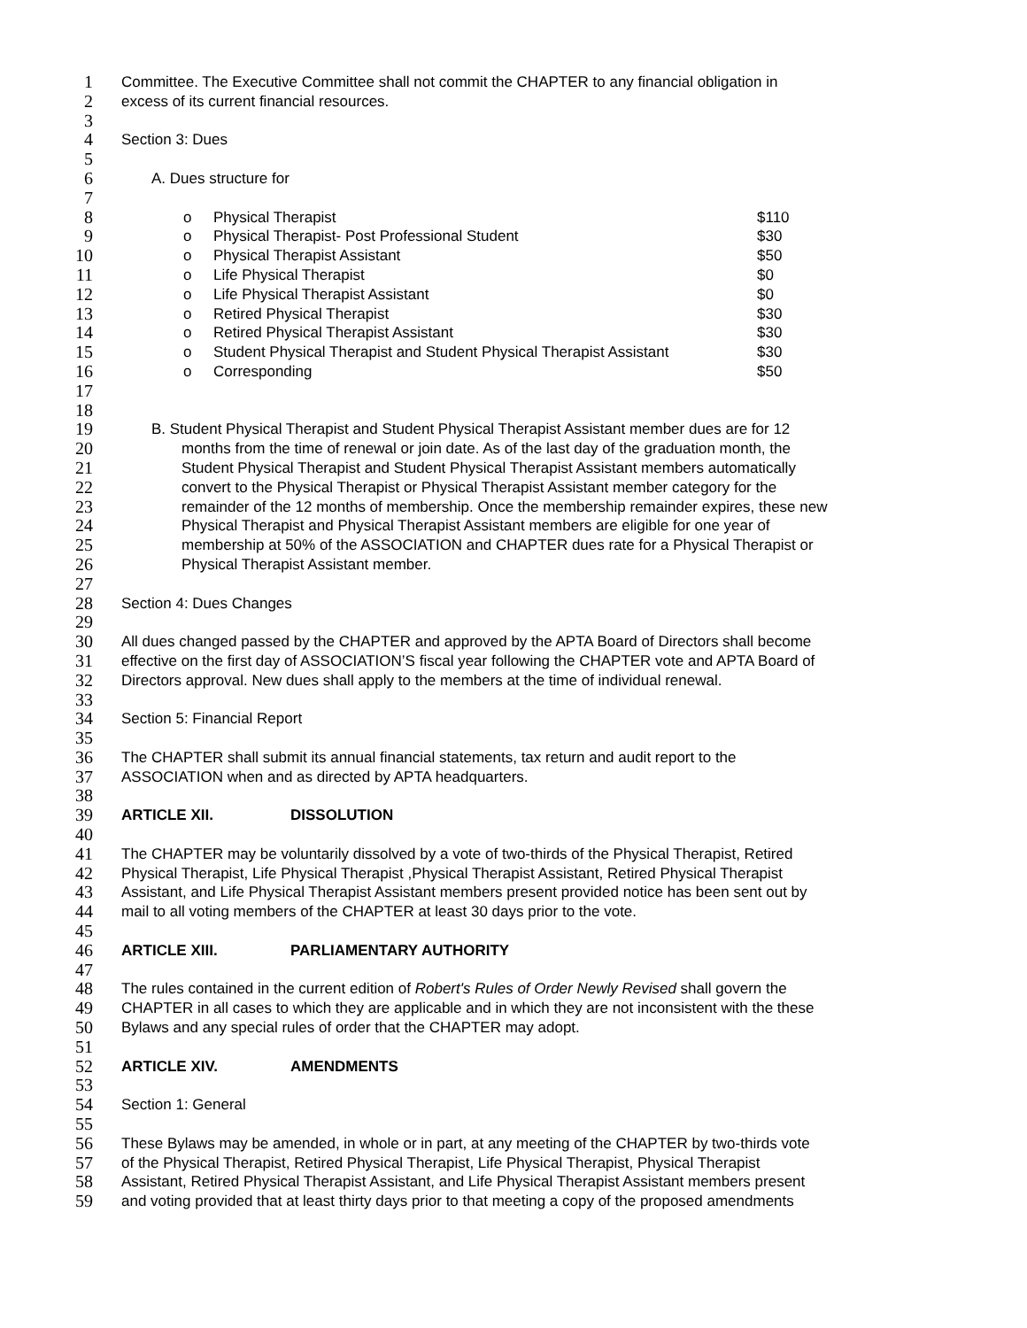1 Committee. The Executive Committee shall not commit the CHAPTER to any financial obligation in
2 excess of its current financial resources.
3
4 Section 3: Dues
5
6 A. Dues structure for
7
8 o Physical Therapist $110
9 o Physical Therapist- Post Professional Student $30
10 o Physical Therapist Assistant $50
11 o Life Physical Therapist $0
12 o Life Physical Therapist Assistant $0
13 o Retired Physical Therapist $30
14 o Retired Physical Therapist Assistant $30
15 o Student Physical Therapist and Student Physical Therapist Assistant $30
16 o Corresponding $50
17
18
19 B. Student Physical Therapist and Student Physical Therapist Assistant member dues are for 12
20 months from the time of renewal or join date. As of the last day of the graduation month, the
21 Student Physical Therapist and Student Physical Therapist Assistant members automatically
22 convert to the Physical Therapist or Physical Therapist Assistant member category for the
23 remainder of the 12 months of membership. Once the membership remainder expires, these new
24 Physical Therapist and Physical Therapist Assistant members are eligible for one year of
25 membership at 50% of the ASSOCIATION and CHAPTER dues rate for a Physical Therapist or
26 Physical Therapist Assistant member.
27
28 Section 4: Dues Changes
29
30 All dues changed passed by the CHAPTER and approved by the APTA Board of Directors shall become
31 effective on the first day of ASSOCIATION’S fiscal year following the CHAPTER vote and APTA Board of
32 Directors approval. New dues shall apply to the members at the time of individual renewal.
33
34 Section 5: Financial Report
35
36 The CHAPTER shall submit its annual financial statements, tax return and audit report to the
37 ASSOCIATION when and as directed by APTA headquarters.
38
39 ARTICLE XII. DISSOLUTION
40
41 The CHAPTER may be voluntarily dissolved by a vote of two-thirds of the Physical Therapist, Retired
42 Physical Therapist, Life Physical Therapist ,Physical Therapist Assistant, Retired Physical Therapist
43 Assistant, and Life Physical Therapist Assistant members present provided notice has been sent out by
44 mail to all voting members of the CHAPTER at least 30 days prior to the vote.
45
46 ARTICLE XIII. PARLIAMENTARY AUTHORITY
47
48 The rules contained in the current edition of Robert's Rules of Order Newly Revised shall govern the
49 CHAPTER in all cases to which they are applicable and in which they are not inconsistent with the these
50 Bylaws and any special rules of order that the CHAPTER may adopt.
51
52 ARTICLE XIV. AMENDMENTS
53
54 Section 1: General
55
56 These Bylaws may be amended, in whole or in part, at any meeting of the CHAPTER by two-thirds vote
57 of the Physical Therapist, Retired Physical Therapist, Life Physical Therapist, Physical Therapist
58 Assistant, Retired Physical Therapist Assistant, and Life Physical Therapist Assistant members present
59 and voting provided that at least thirty days prior to that meeting a copy of the proposed amendments